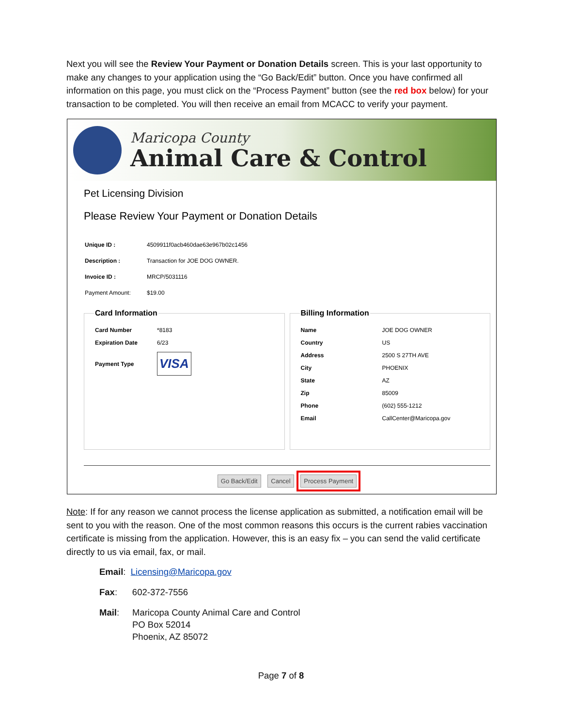Next you will see the Review Your Payment or Donation Details screen. This is your last opportunity to make any changes to your application using the “Go Back/Edit” button. Once you have confirmed all information on this page, you must click on the “Process Payment” button (see the red box below) for your transaction to be completed. You will then receive an email from MCACC to verify your payment.
Maricopa County
Animal Care & Control
Pet Licensing Division
Please Review Your Payment or Donation Details
| Unique ID : | 4509911f0acb460dae63e967b02c1456 |
| Description : | Transaction for JOE DOG OWNER. |
| Invoice ID : | MRCP/5031116 |
| Payment Amount: | $19.00 |
Card Information
| Card Number | *8183 |
| Expiration Date | 6/23 |
| Payment Type | VISA |
Billing Information
| Name | JOE DOG OWNER |
| Country | US |
| Address | 2500 S 27TH AVE |
| City | PHOENIX |
| State | AZ |
| Zip | 85009 |
| Phone | (602) 555-1212 |
| Email | CallCenter@Maricopa.gov |
Go Back/Edit Cancel Process Payment
Note: If for any reason we cannot process the license application as submitted, a notification email will be sent to you with the reason. One of the most common reasons this occurs is the current rabies vaccination certificate is missing from the application. However, this is an easy fix – you can send the valid certificate directly to us via email, fax, or mail.
Email: Licensing@Maricopa.gov
Fax: 602-372-7556
Mail: Maricopa County Animal Care and Control
PO Box 52014
Phoenix, AZ 85072
Page 7 of 8